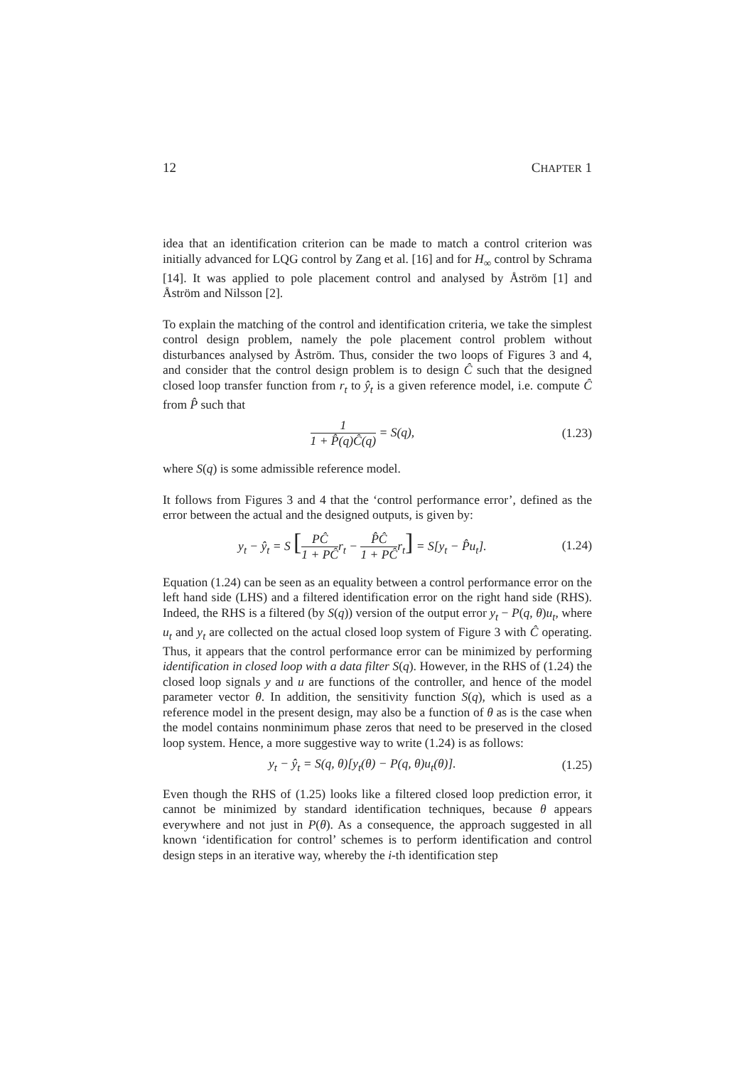12 CHAPTER 1
idea that an identification criterion can be made to match a control criterion was initially advanced for LQG control by Zang et al. [16] and for H<sub>∞</sub> control by Schrama [14]. It was applied to pole placement control and analysed by Åström [1] and Åström and Nilsson [2].
To explain the matching of the control and identification criteria, we take the simplest control design problem, namely the pole placement control problem without disturbances analysed by Åström. Thus, consider the two loops of Figures 3 and 4, and consider that the control design problem is to design Ĉ such that the designed closed loop transfer function from r<sub>t</sub> to ŷ<sub>t</sub> is a given reference model, i.e. compute Ĉ from P̂ such that
1 1 + P̂(q)Ĉ(q) = S(q), (1.23)
where S(q) is some admissible reference model.
It follows from Figures 3 and 4 that the ‘control performance error’, defined as the error between the actual and the designed outputs, is given by:
y<sub>t</sub> − ŷ<sub>t</sub> = S [PĈ 1 + PĈ r<sub>t</sub> − P̂Ĉ 1 + PĈ r<sub>t</sub>] = S[y<sub>t</sub> − P̂u<sub>t</sub>].
(1.24)
Equation (1.24) can be seen as an equality between a control performance error on the left hand side (LHS) and a filtered identification error on the right hand side (RHS). Indeed, the RHS is a filtered (by S(q)) version of the output error y<sub>t</sub> − P(q, θ)u<sub>t</sub>, where u<sub>t</sub> and y<sub>t</sub> are collected on the actual closed loop system of Figure 3 with Ĉ operating. Thus, it appears that the control performance error can be minimized by performing identification in closed loop with a data filter S(q). However, in the RHS of (1.24) the closed loop signals y and u are functions of the controller, and hence of the model parameter vector θ. In addition, the sensitivity function S(q), which is used as a reference model in the present design, may also be a function of θ as is the case when the model contains nonminimum phase zeros that need to be preserved in the closed loop system. Hence, a more suggestive way to write (1.24) is as follows:
y<sub>t</sub> − ŷ<sub>t</sub> = S(q, θ)[y<sub>t</sub>(θ) − P(q, θ)u<sub>t</sub>(θ)].
(1.25)
Even though the RHS of (1.25) looks like a filtered closed loop prediction error, it cannot be minimized by standard identification techniques, because θ appears everywhere and not just in P(θ). As a consequence, the approach suggested in all known ‘identification for control’ schemes is to perform identification and control design steps in an iterative way, whereby the i-th identification step